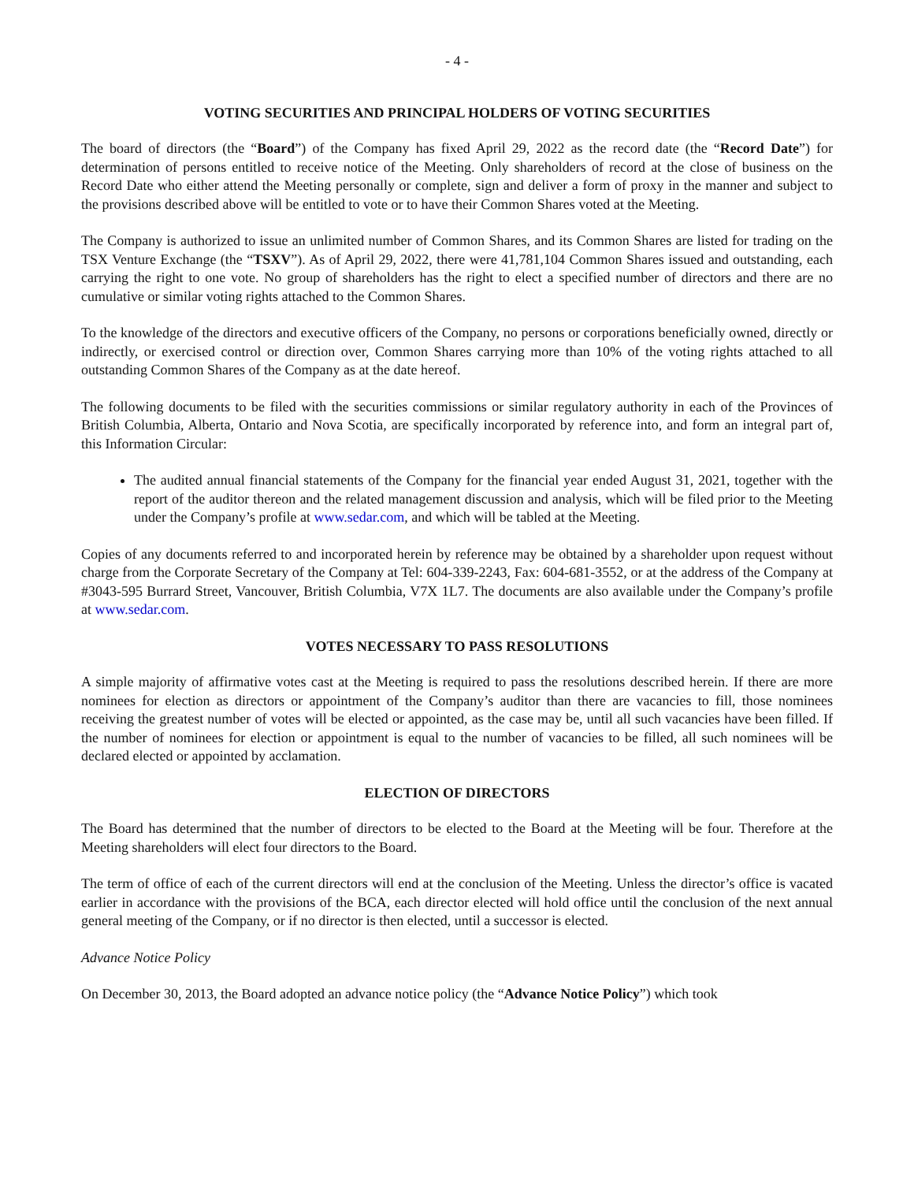- 4 -
VOTING SECURITIES AND PRINCIPAL HOLDERS OF VOTING SECURITIES
The board of directors (the “Board”) of the Company has fixed April 29, 2022 as the record date (the “Record Date”) for determination of persons entitled to receive notice of the Meeting. Only shareholders of record at the close of business on the Record Date who either attend the Meeting personally or complete, sign and deliver a form of proxy in the manner and subject to the provisions described above will be entitled to vote or to have their Common Shares voted at the Meeting.
The Company is authorized to issue an unlimited number of Common Shares, and its Common Shares are listed for trading on the TSX Venture Exchange (the “TSXV”). As of April 29, 2022, there were 41,781,104 Common Shares issued and outstanding, each carrying the right to one vote. No group of shareholders has the right to elect a specified number of directors and there are no cumulative or similar voting rights attached to the Common Shares.
To the knowledge of the directors and executive officers of the Company, no persons or corporations beneficially owned, directly or indirectly, or exercised control or direction over, Common Shares carrying more than 10% of the voting rights attached to all outstanding Common Shares of the Company as at the date hereof.
The following documents to be filed with the securities commissions or similar regulatory authority in each of the Provinces of British Columbia, Alberta, Ontario and Nova Scotia, are specifically incorporated by reference into, and form an integral part of, this Information Circular:
The audited annual financial statements of the Company for the financial year ended August 31, 2021, together with the report of the auditor thereon and the related management discussion and analysis, which will be filed prior to the Meeting under the Company’s profile at www.sedar.com, and which will be tabled at the Meeting.
Copies of any documents referred to and incorporated herein by reference may be obtained by a shareholder upon request without charge from the Corporate Secretary of the Company at Tel: 604-339-2243, Fax: 604-681-3552, or at the address of the Company at #3043-595 Burrard Street, Vancouver, British Columbia, V7X 1L7. The documents are also available under the Company’s profile at www.sedar.com.
VOTES NECESSARY TO PASS RESOLUTIONS
A simple majority of affirmative votes cast at the Meeting is required to pass the resolutions described herein. If there are more nominees for election as directors or appointment of the Company’s auditor than there are vacancies to fill, those nominees receiving the greatest number of votes will be elected or appointed, as the case may be, until all such vacancies have been filled. If the number of nominees for election or appointment is equal to the number of vacancies to be filled, all such nominees will be declared elected or appointed by acclamation.
ELECTION OF DIRECTORS
The Board has determined that the number of directors to be elected to the Board at the Meeting will be four. Therefore at the Meeting shareholders will elect four directors to the Board.
The term of office of each of the current directors will end at the conclusion of the Meeting. Unless the director’s office is vacated earlier in accordance with the provisions of the BCA, each director elected will hold office until the conclusion of the next annual general meeting of the Company, or if no director is then elected, until a successor is elected.
Advance Notice Policy
On December 30, 2013, the Board adopted an advance notice policy (the “Advance Notice Policy”) which took